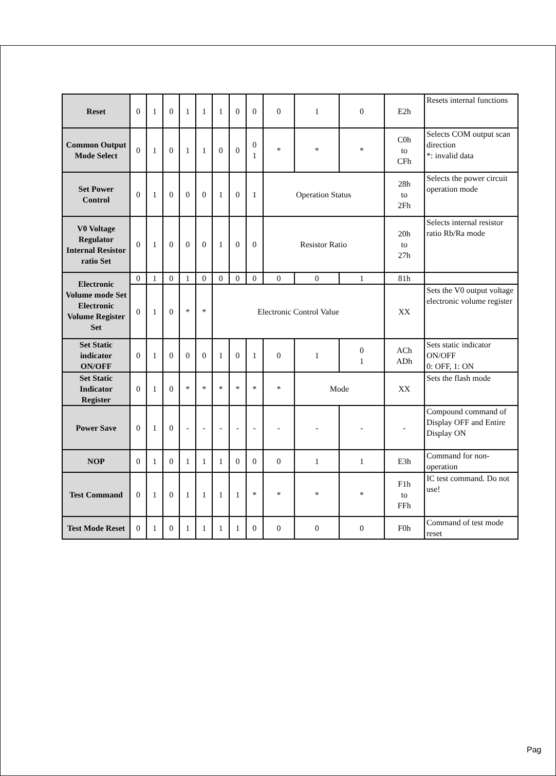| Reset | 0 | 1 | 0 | 1 | 1 | 1 | 0 | 0 | 0 | 1 | 0 | E2h | Resets internal functions |
| Common Output Mode Select | 0 | 1 | 0 | 1 | 1 | 0 | 0 | 0 1 | * | * | * | C0h to CFh | Selects COM output scan direction *: invalid data |
| Set Power Control | 0 | 1 | 0 | 0 | 0 | 1 | 0 | 1 | Operation Status | | | 28h to 2Fh | Selects the power circuit operation mode |
| V0 Voltage Regulator Internal Resistor ratio Set | 0 | 1 | 0 | 0 | 0 | 1 | 0 | 0 | Resistor Ratio | | | 20h to 27h | Selects internal resistor ratio Rb/Ra mode |
| Electronic Volume mode Set Electronic Volume Register Set | 0 | 1 | 0 | 1 | 0 | 0 | 0 | 0 | 0 | 0 | 1 | 81h | |
| | 0 | 1 | 0 | * | * | Electronic Control Value | | | | | | XX | Sets the V0 output voltage electronic volume register |
| Set Static indicator ON/OFF | 0 | 1 | 0 | 0 | 0 | 1 | 0 | 1 | 0 | 1 | 0 1 | ACh ADh | Sets static indicator ON/OFF 0: OFF, 1: ON |
| Set Static Indicator Register | 0 | 1 | 0 | * | * | * | * | * | * | Mode | | XX | Sets the flash mode |
| Power Save | 0 | 1 | 0 | - | - | - | - | - | - | - | - | - | Compound command of Display OFF and Entire Display ON |
| NOP | 0 | 1 | 0 | 1 | 1 | 1 | 0 | 0 | 0 | 1 | 1 | E3h | Command for non-operation |
| Test Command | 0 | 1 | 0 | 1 | 1 | 1 | 1 | * | * | * | * | F1h to FFh | IC test command. Do not use! |
| Test Mode Reset | 0 | 1 | 0 | 1 | 1 | 1 | 1 | 0 | 0 | 0 | 0 | F0h | Command of test mode reset |
Pag